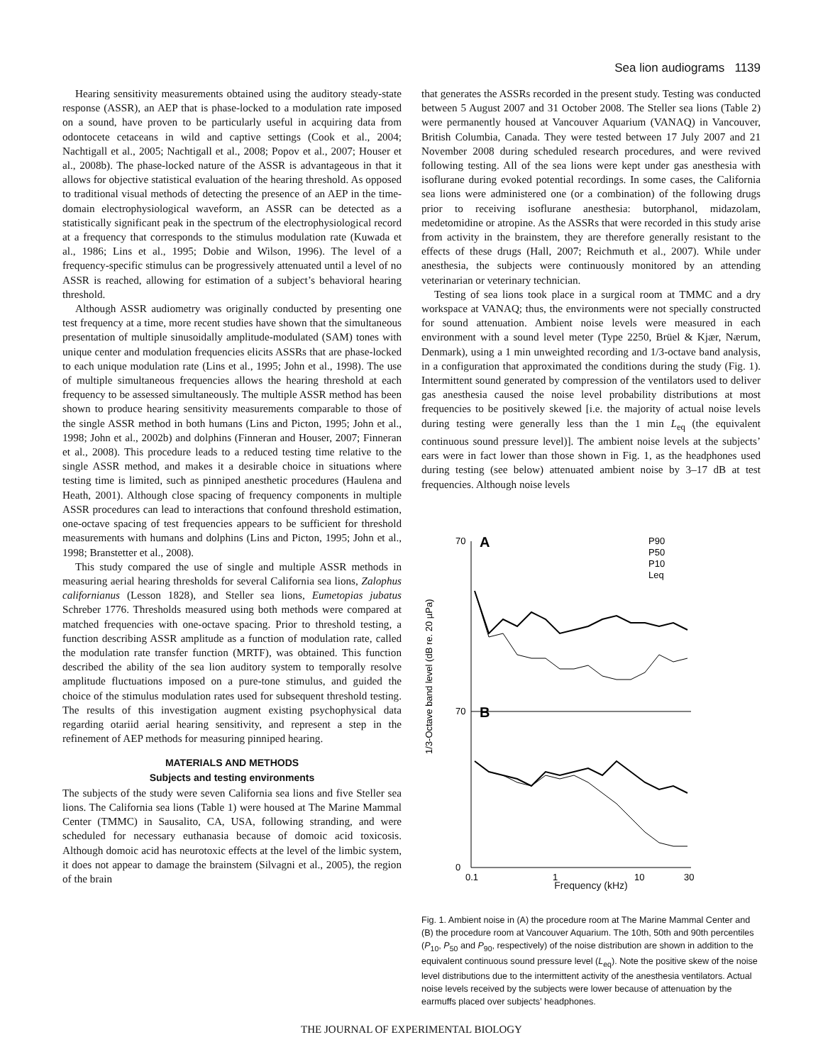Sea lion audiograms 1139
Hearing sensitivity measurements obtained using the auditory steady-state response (ASSR), an AEP that is phase-locked to a modulation rate imposed on a sound, have proven to be particularly useful in acquiring data from odontocete cetaceans in wild and captive settings (Cook et al., 2004; Nachtigall et al., 2005; Nachtigall et al., 2008; Popov et al., 2007; Houser et al., 2008b). The phase-locked nature of the ASSR is advantageous in that it allows for objective statistical evaluation of the hearing threshold. As opposed to traditional visual methods of detecting the presence of an AEP in the time-domain electrophysiological waveform, an ASSR can be detected as a statistically significant peak in the spectrum of the electrophysiological record at a frequency that corresponds to the stimulus modulation rate (Kuwada et al., 1986; Lins et al., 1995; Dobie and Wilson, 1996). The level of a frequency-specific stimulus can be progressively attenuated until a level of no ASSR is reached, allowing for estimation of a subject’s behavioral hearing threshold.
Although ASSR audiometry was originally conducted by presenting one test frequency at a time, more recent studies have shown that the simultaneous presentation of multiple sinusoidally amplitude-modulated (SAM) tones with unique center and modulation frequencies elicits ASSRs that are phase-locked to each unique modulation rate (Lins et al., 1995; John et al., 1998). The use of multiple simultaneous frequencies allows the hearing threshold at each frequency to be assessed simultaneously. The multiple ASSR method has been shown to produce hearing sensitivity measurements comparable to those of the single ASSR method in both humans (Lins and Picton, 1995; John et al., 1998; John et al., 2002b) and dolphins (Finneran and Houser, 2007; Finneran et al., 2008). This procedure leads to a reduced testing time relative to the single ASSR method, and makes it a desirable choice in situations where testing time is limited, such as pinniped anesthetic procedures (Haulena and Heath, 2001). Although close spacing of frequency components in multiple ASSR procedures can lead to interactions that confound threshold estimation, one-octave spacing of test frequencies appears to be sufficient for threshold measurements with humans and dolphins (Lins and Picton, 1995; John et al., 1998; Branstetter et al., 2008).
This study compared the use of single and multiple ASSR methods in measuring aerial hearing thresholds for several California sea lions, Zalophus californianus (Lesson 1828), and Steller sea lions, Eumetopias jubatus Schreber 1776. Thresholds measured using both methods were compared at matched frequencies with one-octave spacing. Prior to threshold testing, a function describing ASSR amplitude as a function of modulation rate, called the modulation rate transfer function (MRTF), was obtained. This function described the ability of the sea lion auditory system to temporally resolve amplitude fluctuations imposed on a pure-tone stimulus, and guided the choice of the stimulus modulation rates used for subsequent threshold testing. The results of this investigation augment existing psychophysical data regarding otariid aerial hearing sensitivity, and represent a step in the refinement of AEP methods for measuring pinniped hearing.
MATERIALS AND METHODS
Subjects and testing environments
The subjects of the study were seven California sea lions and five Steller sea lions. The California sea lions (Table 1) were housed at The Marine Mammal Center (TMMC) in Sausalito, CA, USA, following stranding, and were scheduled for necessary euthanasia because of domoic acid toxicosis. Although domoic acid has neurotoxic effects at the level of the limbic system, it does not appear to damage the brainstem (Silvagni et al., 2005), the region of the brain
that generates the ASSRs recorded in the present study. Testing was conducted between 5 August 2007 and 31 October 2008. The Steller sea lions (Table 2) were permanently housed at Vancouver Aquarium (VANAQ) in Vancouver, British Columbia, Canada. They were tested between 17 July 2007 and 21 November 2008 during scheduled research procedures, and were revived following testing. All of the sea lions were kept under gas anesthesia with isoflurane during evoked potential recordings. In some cases, the California sea lions were administered one (or a combination) of the following drugs prior to receiving isoflurane anesthesia: butorphanol, midazolam, medetomidine or atropine. As the ASSRs that were recorded in this study arise from activity in the brainstem, they are therefore generally resistant to the effects of these drugs (Hall, 2007; Reichmuth et al., 2007). While under anesthesia, the subjects were continuously monitored by an attending veterinarian or veterinary technician.
Testing of sea lions took place in a surgical room at TMMC and a dry workspace at VANAQ; thus, the environments were not specially constructed for sound attenuation. Ambient noise levels were measured in each environment with a sound level meter (Type 2250, Brüel & Kjær, Nærum, Denmark), using a 1 min unweighted recording and 1/3-octave band analysis, in a configuration that approximated the conditions during the study (Fig. 1). Intermittent sound generated by compression of the ventilators used to deliver gas anesthesia caused the noise level probability distributions at most frequencies to be positively skewed [i.e. the majority of actual noise levels during testing were generally less than the 1 min L<sub>eq</sub> (the equivalent continuous sound pressure level)]. The ambient noise levels at the subjects’ ears were in fact lower than those shown in Fig. 1, as the headphones used during testing (see below) attenuated ambient noise by 3–17 dB at test frequencies. Although noise levels
1/3-Octave band level (dB re. 20 µPa)
70
70
0
A
B
P90
P50
P10
Leq
0.1
1
10
30
Frequency (kHz)
Fig. 1. Ambient noise in (A) the procedure room at The Marine Mammal Center and (B) the procedure room at Vancouver Aquarium. The 10th, 50th and 90th percentiles (P<sub>10</sub>, P<sub>50</sub> and P<sub>90</sub>, respectively) of the noise distribution are shown in addition to the equivalent continuous sound pressure level (L<sub>eq</sub>). Note the positive skew of the noise level distributions due to the intermittent activity of the anesthesia ventilators. Actual noise levels received by the subjects were lower because of attenuation by the earmuffs placed over subjects’ headphones.
THE JOURNAL OF EXPERIMENTAL BIOLOGY